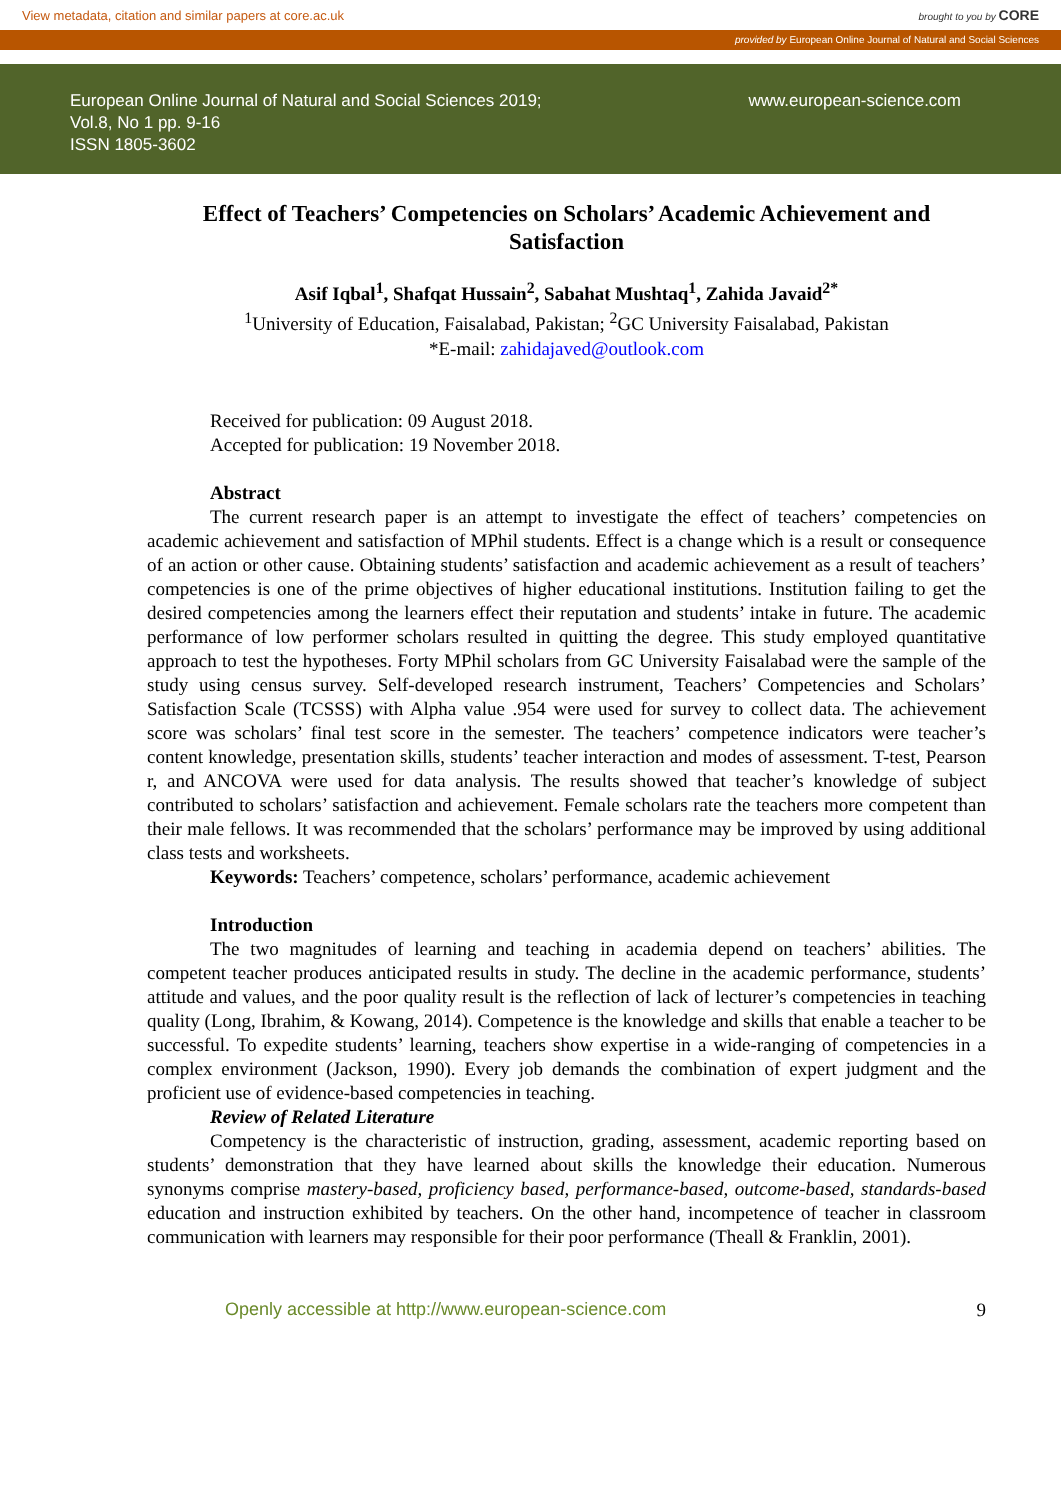View metadata, citation and similar papers at core.ac.uk brought to you by CORE
provided by European Online Journal of Natural and Social Sciences
European Online Journal of Natural and Social Sciences 2019;
Vol.8, No 1 pp. 9-16
ISSN 1805-3602
www.european-science.com
Effect of Teachers’ Competencies on Scholars’ Academic Achievement and Satisfaction
Asif Iqbal<sup>1</sup>, Shafqat Hussain<sup>2</sup>, Sabahat Mushtaq<sup>1</sup>, Zahida Javaid<sup>2*</sup>
<sup>1</sup> University of Education, Faisalabad, Pakistan; <sup>2</sup>GC University Faisalabad, Pakistan
*E-mail: zahidajaved@outlook.com
Received for publication: 09 August 2018.
Accepted for publication: 19 November 2018.
Abstract
The current research paper is an attempt to investigate the effect of teachers’ competencies on academic achievement and satisfaction of MPhil students. Effect is a change which is a result or consequence of an action or other cause. Obtaining students’ satisfaction and academic achievement as a result of teachers’ competencies is one of the prime objectives of higher educational institutions. Institution failing to get the desired competencies among the learners effect their reputation and students’ intake in future. The academic performance of low performer scholars resulted in quitting the degree. This study employed quantitative approach to test the hypotheses. Forty MPhil scholars from GC University Faisalabad were the sample of the study using census survey. Self-developed research instrument, Teachers’ Competencies and Scholars’ Satisfaction Scale (TCSSS) with Alpha value .954 were used for survey to collect data. The achievement score was scholars’ final test score in the semester. The teachers’ competence indicators were teacher’s content knowledge, presentation skills, students’ teacher interaction and modes of assessment. T-test, Pearson r, and ANCOVA were used for data analysis. The results showed that teacher’s knowledge of subject contributed to scholars’ satisfaction and achievement. Female scholars rate the teachers more competent than their male fellows. It was recommended that the scholars’ performance may be improved by using additional class tests and worksheets.
Keywords: Teachers’ competence, scholars’ performance, academic achievement
Introduction
The two magnitudes of learning and teaching in academia depend on teachers’ abilities. The competent teacher produces anticipated results in study. The decline in the academic performance, students’ attitude and values, and the poor quality result is the reflection of lack of lecturer’s competencies in teaching quality (Long, Ibrahim, & Kowang, 2014). Competence is the knowledge and skills that enable a teacher to be successful. To expedite students’ learning, teachers show expertise in a wide-ranging of competencies in a complex environment (Jackson, 1990). Every job demands the combination of expert judgment and the proficient use of evidence-based competencies in teaching.
Review of Related Literature
Competency is the characteristic of instruction, grading, assessment, academic reporting based on students’ demonstration that they have learned about skills the knowledge their education. Numerous synonyms comprise mastery-based, proficiency based, performance-based, outcome-based, standards-based education and instruction exhibited by teachers. On the other hand, incompetence of teacher in classroom communication with learners may responsible for their poor performance (Theall & Franklin, 2001).
Openly accessible at http://www.european-science.com 9